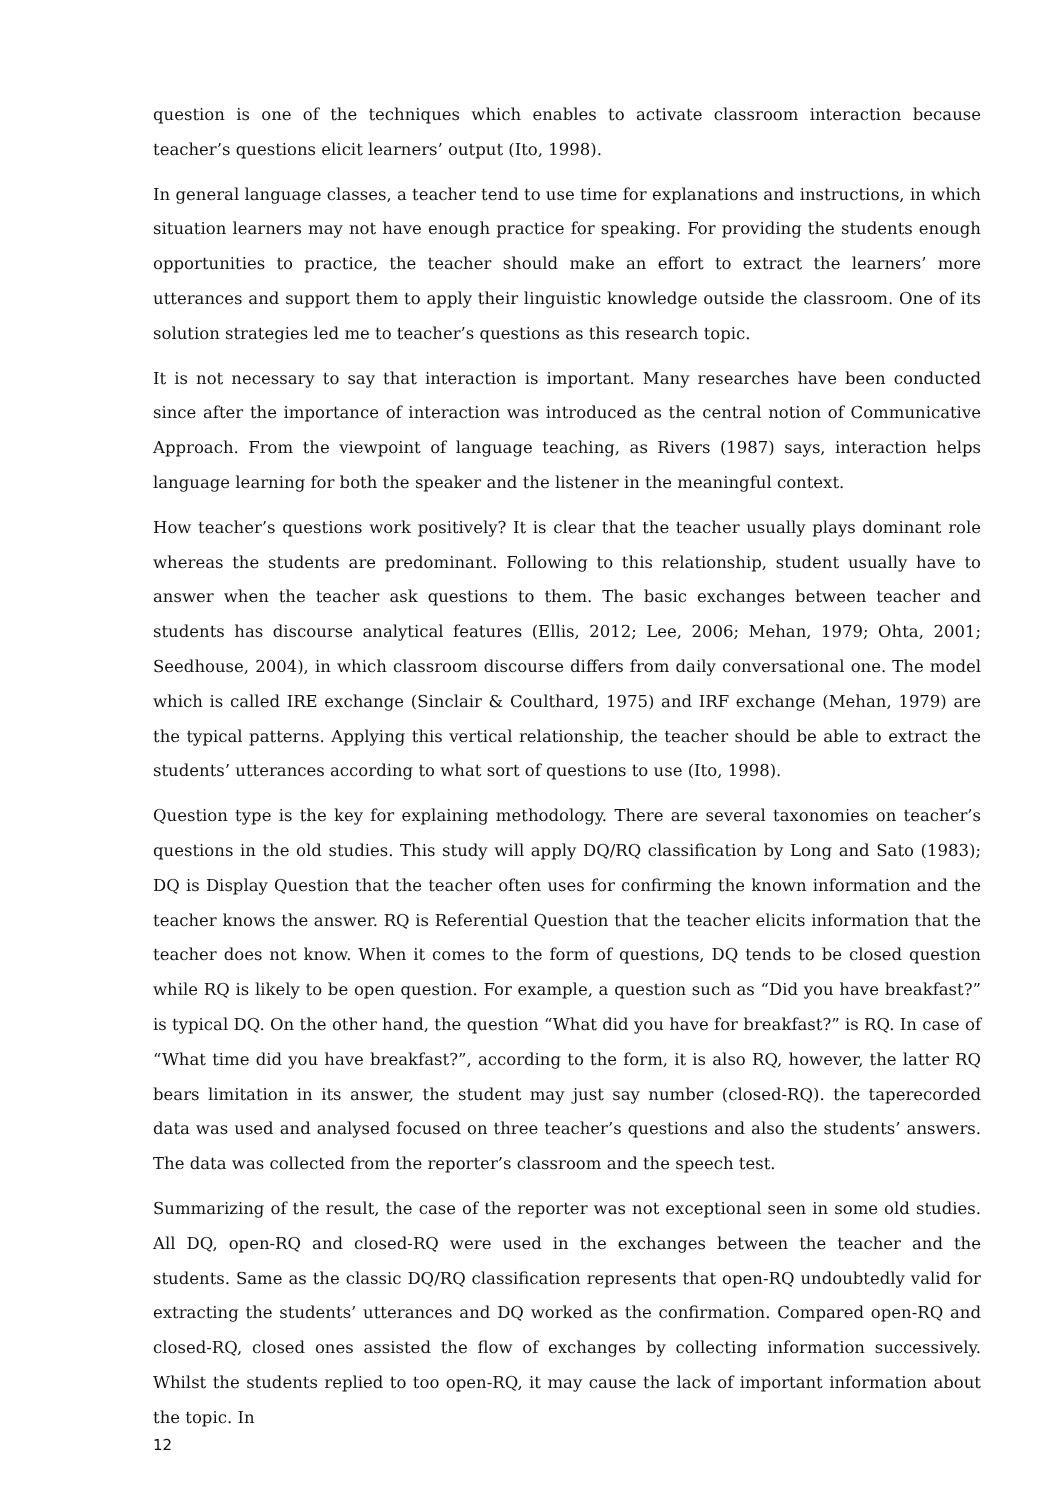question is one of the techniques which enables to activate classroom interaction because teacher’s questions elicit learners’ output (Ito, 1998).
In general language classes, a teacher tend to use time for explanations and instructions, in which situation learners may not have enough practice for speaking. For providing the students enough opportunities to practice, the teacher should make an effort to extract the learners’ more utterances and support them to apply their linguistic knowledge outside the classroom. One of its solution strategies led me to teacher’s questions as this research topic.
It is not necessary to say that interaction is important. Many researches have been conducted since after the importance of interaction was introduced as the central notion of Communicative Approach. From the viewpoint of language teaching, as Rivers (1987) says, interaction helps language learning for both the speaker and the listener in the meaningful context.
How teacher’s questions work positively? It is clear that the teacher usually plays dominant role whereas the students are predominant. Following to this relationship, student usually have to answer when the teacher ask questions to them. The basic exchanges between teacher and students has discourse analytical features (Ellis, 2012; Lee, 2006; Mehan, 1979; Ohta, 2001; Seedhouse, 2004), in which classroom discourse differs from daily conversational one. The model which is called IRE exchange (Sinclair & Coulthard, 1975) and IRF exchange (Mehan, 1979) are the typical patterns. Applying this vertical relationship, the teacher should be able to extract the students’ utterances according to what sort of questions to use (Ito, 1998).
Question type is the key for explaining methodology. There are several taxonomies on teacher’s questions in the old studies. This study will apply DQ/RQ classification by Long and Sato (1983); DQ is Display Question that the teacher often uses for confirming the known information and the teacher knows the answer. RQ is Referential Question that the teacher elicits information that the teacher does not know. When it comes to the form of questions, DQ tends to be closed question while RQ is likely to be open question. For example, a question such as “Did you have breakfast?” is typical DQ. On the other hand, the question “What did you have for breakfast?” is RQ. In case of “What time did you have breakfast?”, according to the form, it is also RQ, however, the latter RQ bears limitation in its answer, the student may just say number (closed-RQ). the taperecorded data was used and analysed focused on three teacher’s questions and also the students’ answers. The data was collected from the reporter’s classroom and the speech test.
Summarizing of the result, the case of the reporter was not exceptional seen in some old studies. All DQ, open-RQ and closed-RQ were used in the exchanges between the teacher and the students. Same as the classic DQ/RQ classification represents that open-RQ undoubtedly valid for extracting the students’ utterances and DQ worked as the confirmation. Compared open-RQ and closed-RQ, closed ones assisted the flow of exchanges by collecting information successively. Whilst the students replied to too open-RQ, it may cause the lack of important information about the topic. In
12